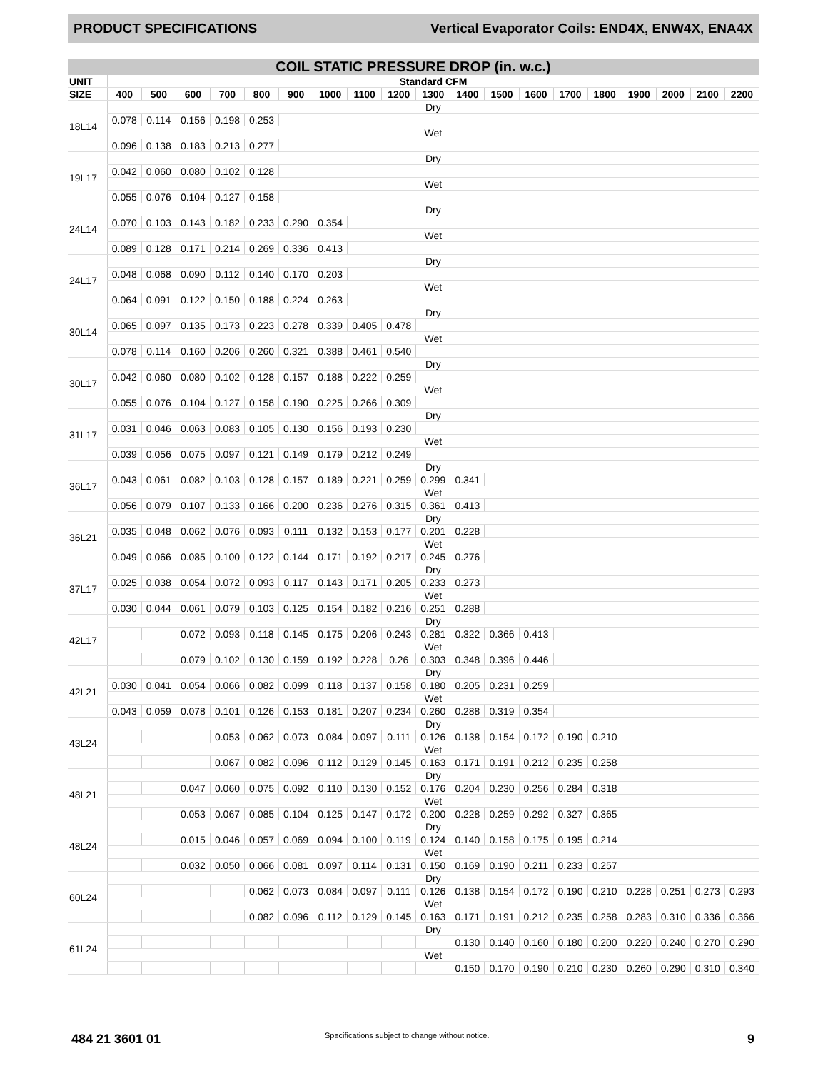PRODUCT SPECIFICATIONS Vertical Evaporator Coils: END4X, ENW4X, ENA4X
| COIL STATIC PRESSURE DROP (in. w.c.) | | | | | | | | | | | | | | | | | | | |
| --- | --- | --- | --- | --- | --- | --- | --- | --- | --- | --- | --- | --- | --- | --- | --- | --- | --- | --- | --- |
| UNIT | Standard CFM | | | | | | | | | | | | | | | | | | |
| SIZE | 400 | 500 | 600 | 700 | 800 | 900 | 1000 | 1100 | 1200 | 1300 | 1400 | 1500 | 1600 | 1700 | 1800 | 1900 | 2000 | 2100 | 2200 |
| 18L14 | Dry | | | | | | | | | | | | | | | | | | |
| | 0.078 | 0.114 | 0.156 | 0.198 | 0.253 | | | | | | | | | | | | | | |
| | Wet | | | | | | | | | | | | | | | | | | |
| | 0.096 | 0.138 | 0.183 | 0.213 | 0.277 | | | | | | | | | | | | | | |
| 19L17 | Dry | | | | | | | | | | | | | | | | | | |
| | 0.042 | 0.060 | 0.080 | 0.102 | 0.128 | | | | | | | | | | | | | | |
| | Wet | | | | | | | | | | | | | | | | | | |
| | 0.055 | 0.076 | 0.104 | 0.127 | 0.158 | | | | | | | | | | | | | | |
| 24L14 | Dry | | | | | | | | | | | | | | | | | | |
| | 0.070 | 0.103 | 0.143 | 0.182 | 0.233 | 0.290 | 0.354 | | | | | | | | | | | | |
| | Wet | | | | | | | | | | | | | | | | | | |
| | 0.089 | 0.128 | 0.171 | 0.214 | 0.269 | 0.336 | 0.413 | | | | | | | | | | | | |
| 24L17 | Dry | | | | | | | | | | | | | | | | | | |
| | 0.048 | 0.068 | 0.090 | 0.112 | 0.140 | 0.170 | 0.203 | | | | | | | | | | | | |
| | Wet | | | | | | | | | | | | | | | | | | |
| | 0.064 | 0.091 | 0.122 | 0.150 | 0.188 | 0.224 | 0.263 | | | | | | | | | | | | |
| 30L14 | Dry | | | | | | | | | | | | | | | | | | |
| | 0.065 | 0.097 | 0.135 | 0.173 | 0.223 | 0.278 | 0.339 | 0.405 | 0.478 | | | | | | | | | | |
| | Wet | | | | | | | | | | | | | | | | | | |
| | 0.078 | 0.114 | 0.160 | 0.206 | 0.260 | 0.321 | 0.388 | 0.461 | 0.540 | | | | | | | | | | |
| 30L17 | Dry | | | | | | | | | | | | | | | | | | |
| | 0.042 | 0.060 | 0.080 | 0.102 | 0.128 | 0.157 | 0.188 | 0.222 | 0.259 | | | | | | | | | | |
| | Wet | | | | | | | | | | | | | | | | | | |
| | 0.055 | 0.076 | 0.104 | 0.127 | 0.158 | 0.190 | 0.225 | 0.266 | 0.309 | | | | | | | | | | |
| 31L17 | Dry | | | | | | | | | | | | | | | | | | |
| | 0.031 | 0.046 | 0.063 | 0.083 | 0.105 | 0.130 | 0.156 | 0.193 | 0.230 | | | | | | | | | | |
| | Wet | | | | | | | | | | | | | | | | | | |
| | 0.039 | 0.056 | 0.075 | 0.097 | 0.121 | 0.149 | 0.179 | 0.212 | 0.249 | | | | | | | | | | |
| 36L17 | Dry | | | | | | | | | | | | | | | | | | |
| | 0.043 | 0.061 | 0.082 | 0.103 | 0.128 | 0.157 | 0.189 | 0.221 | 0.259 | 0.299 | 0.341 | | | | | | | | |
| | Wet | | | | | | | | | | | | | | | | | | |
| | 0.056 | 0.079 | 0.107 | 0.133 | 0.166 | 0.200 | 0.236 | 0.276 | 0.315 | 0.361 | 0.413 | | | | | | | | |
| 36L21 | Dry | | | | | | | | | | | | | | | | | | |
| | 0.035 | 0.048 | 0.062 | 0.076 | 0.093 | 0.111 | 0.132 | 0.153 | 0.177 | 0.201 | 0.228 | | | | | | | | |
| | Wet | | | | | | | | | | | | | | | | | | |
| | 0.049 | 0.066 | 0.085 | 0.100 | 0.122 | 0.144 | 0.171 | 0.192 | 0.217 | 0.245 | 0.276 | | | | | | | | |
| 37L17 | Dry | | | | | | | | | | | | | | | | | | |
| | 0.025 | 0.038 | 0.054 | 0.072 | 0.093 | 0.117 | 0.143 | 0.171 | 0.205 | 0.233 | 0.273 | | | | | | | | |
| | Wet | | | | | | | | | | | | | | | | | | |
| | 0.030 | 0.044 | 0.061 | 0.079 | 0.103 | 0.125 | 0.154 | 0.182 | 0.216 | 0.251 | 0.288 | | | | | | | | |
| 42L17 | Dry | | | | | | | | | | | | | | | | | | |
| | | | 0.072 | 0.093 | 0.118 | 0.145 | 0.175 | 0.206 | 0.243 | 0.281 | 0.322 | 0.366 | 0.413 | | | | | | |
| | Wet | | | | | | | | | | | | | | | | | | |
| | | | 0.079 | 0.102 | 0.130 | 0.159 | 0.192 | 0.228 | 0.26 | 0.303 | 0.348 | 0.396 | 0.446 | | | | | | |
| 42L21 | Dry | | | | | | | | | | | | | | | | | | |
| | 0.030 | 0.041 | 0.054 | 0.066 | 0.082 | 0.099 | 0.118 | 0.137 | 0.158 | 0.180 | 0.205 | 0.231 | 0.259 | | | | | | |
| | Wet | | | | | | | | | | | | | | | | | | |
| | 0.043 | 0.059 | 0.078 | 0.101 | 0.126 | 0.153 | 0.181 | 0.207 | 0.234 | 0.260 | 0.288 | 0.319 | 0.354 | | | | | | |
| 43L24 | Dry | | | | | | | | | | | | | | | | | | |
| | | | | 0.053 | 0.062 | 0.073 | 0.084 | 0.097 | 0.111 | 0.126 | 0.138 | 0.154 | 0.172 | 0.190 | 0.210 | | | | |
| | Wet | | | | | | | | | | | | | | | | | | |
| | | | | 0.067 | 0.082 | 0.096 | 0.112 | 0.129 | 0.145 | 0.163 | 0.171 | 0.191 | 0.212 | 0.235 | 0.258 | | | | |
| 48L21 | Dry | | | | | | | | | | | | | | | | | | |
| | | | 0.047 | 0.060 | 0.075 | 0.092 | 0.110 | 0.130 | 0.152 | 0.176 | 0.204 | 0.230 | 0.256 | 0.284 | 0.318 | | | | |
| | Wet | | | | | | | | | | | | | | | | | | |
| | | | 0.053 | 0.067 | 0.085 | 0.104 | 0.125 | 0.147 | 0.172 | 0.200 | 0.228 | 0.259 | 0.292 | 0.327 | 0.365 | | | | |
| 48L24 | Dry | | | | | | | | | | | | | | | | | | |
| | | | 0.015 | 0.046 | 0.057 | 0.069 | 0.094 | 0.100 | 0.119 | 0.124 | 0.140 | 0.158 | 0.175 | 0.195 | 0.214 | | | | |
| | Wet | | | | | | | | | | | | | | | | | | |
| | | | 0.032 | 0.050 | 0.066 | 0.081 | 0.097 | 0.114 | 0.131 | 0.150 | 0.169 | 0.190 | 0.211 | 0.233 | 0.257 | | | | |
| 60L24 | Dry | | | | | | | | | | | | | | | | | | |
| | | | | | 0.062 | 0.073 | 0.084 | 0.097 | 0.111 | 0.126 | 0.138 | 0.154 | 0.172 | 0.190 | 0.210 | 0.228 | 0.251 | 0.273 | 0.293 |
| | Wet | | | | | | | | | | | | | | | | | | |
| | | | | | 0.082 | 0.096 | 0.112 | 0.129 | 0.145 | 0.163 | 0.171 | 0.191 | 0.212 | 0.235 | 0.258 | 0.283 | 0.310 | 0.336 | 0.366 |
| 61L24 | Dry | | | | | | | | | | | | | | | | | | |
| | | | | | | | | | | | 0.130 | 0.140 | 0.160 | 0.180 | 0.200 | 0.220 | 0.240 | 0.270 | 0.290 |
| | Wet | | | | | | | | | | | | | | | | | | |
| | | | | | | | | | | | 0.150 | 0.170 | 0.190 | 0.210 | 0.230 | 0.260 | 0.290 | 0.310 | 0.340 |
484 21 3601 01
Specifications subject to change without notice.
9